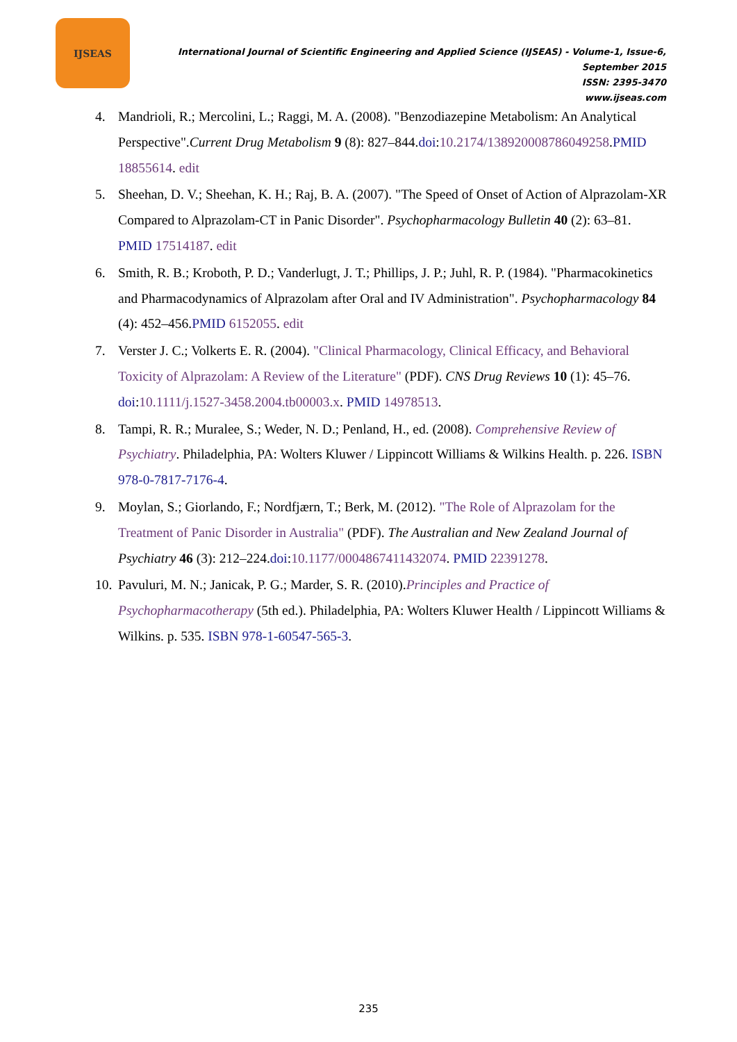IJSEAS
International Journal of Scientific Engineering and Applied Science (IJSEAS) - Volume-1, Issue-6, September 2015
ISSN: 2395-3470
www.ijseas.com
4. Mandrioli, R.; Mercolini, L.; Raggi, M. A. (2008). "Benzodiazepine Metabolism: An Analytical Perspective".Current Drug Metabolism 9 (8): 827–844.doi:10.2174/138920008786049258.PMID 18855614. edit
5. Sheehan, D. V.; Sheehan, K. H.; Raj, B. A. (2007). "The Speed of Onset of Action of Alprazolam-XR Compared to Alprazolam-CT in Panic Disorder". Psychopharmacology Bulletin 40 (2): 63–81. PMID 17514187. edit
6. Smith, R. B.; Kroboth, P. D.; Vanderlugt, J. T.; Phillips, J. P.; Juhl, R. P. (1984). "Pharmacokinetics and Pharmacodynamics of Alprazolam after Oral and IV Administration". Psychopharmacology 84 (4): 452–456.PMID 6152055. edit
7. Verster J. C.; Volkerts E. R. (2004). "Clinical Pharmacology, Clinical Efficacy, and Behavioral Toxicity of Alprazolam: A Review of the Literature" (PDF). CNS Drug Reviews 10 (1): 45–76. doi:10.1111/j.1527-3458.2004.tb00003.x. PMID 14978513.
8. Tampi, R. R.; Muralee, S.; Weder, N. D.; Penland, H., ed. (2008). Comprehensive Review of Psychiatry. Philadelphia, PA: Wolters Kluwer / Lippincott Williams & Wilkins Health. p. 226. ISBN 978-0-7817-7176-4.
9. Moylan, S.; Giorlando, F.; Nordfjærn, T.; Berk, M. (2012). "The Role of Alprazolam for the Treatment of Panic Disorder in Australia" (PDF). The Australian and New Zealand Journal of Psychiatry 46 (3): 212–224.doi:10.1177/0004867411432074. PMID 22391278.
10. Pavuluri, M. N.; Janicak, P. G.; Marder, S. R. (2010).Principles and Practice of Psychopharmacotherapy (5th ed.). Philadelphia, PA: Wolters Kluwer Health / Lippincott Williams & Wilkins. p. 535. ISBN 978-1-60547-565-3.
235